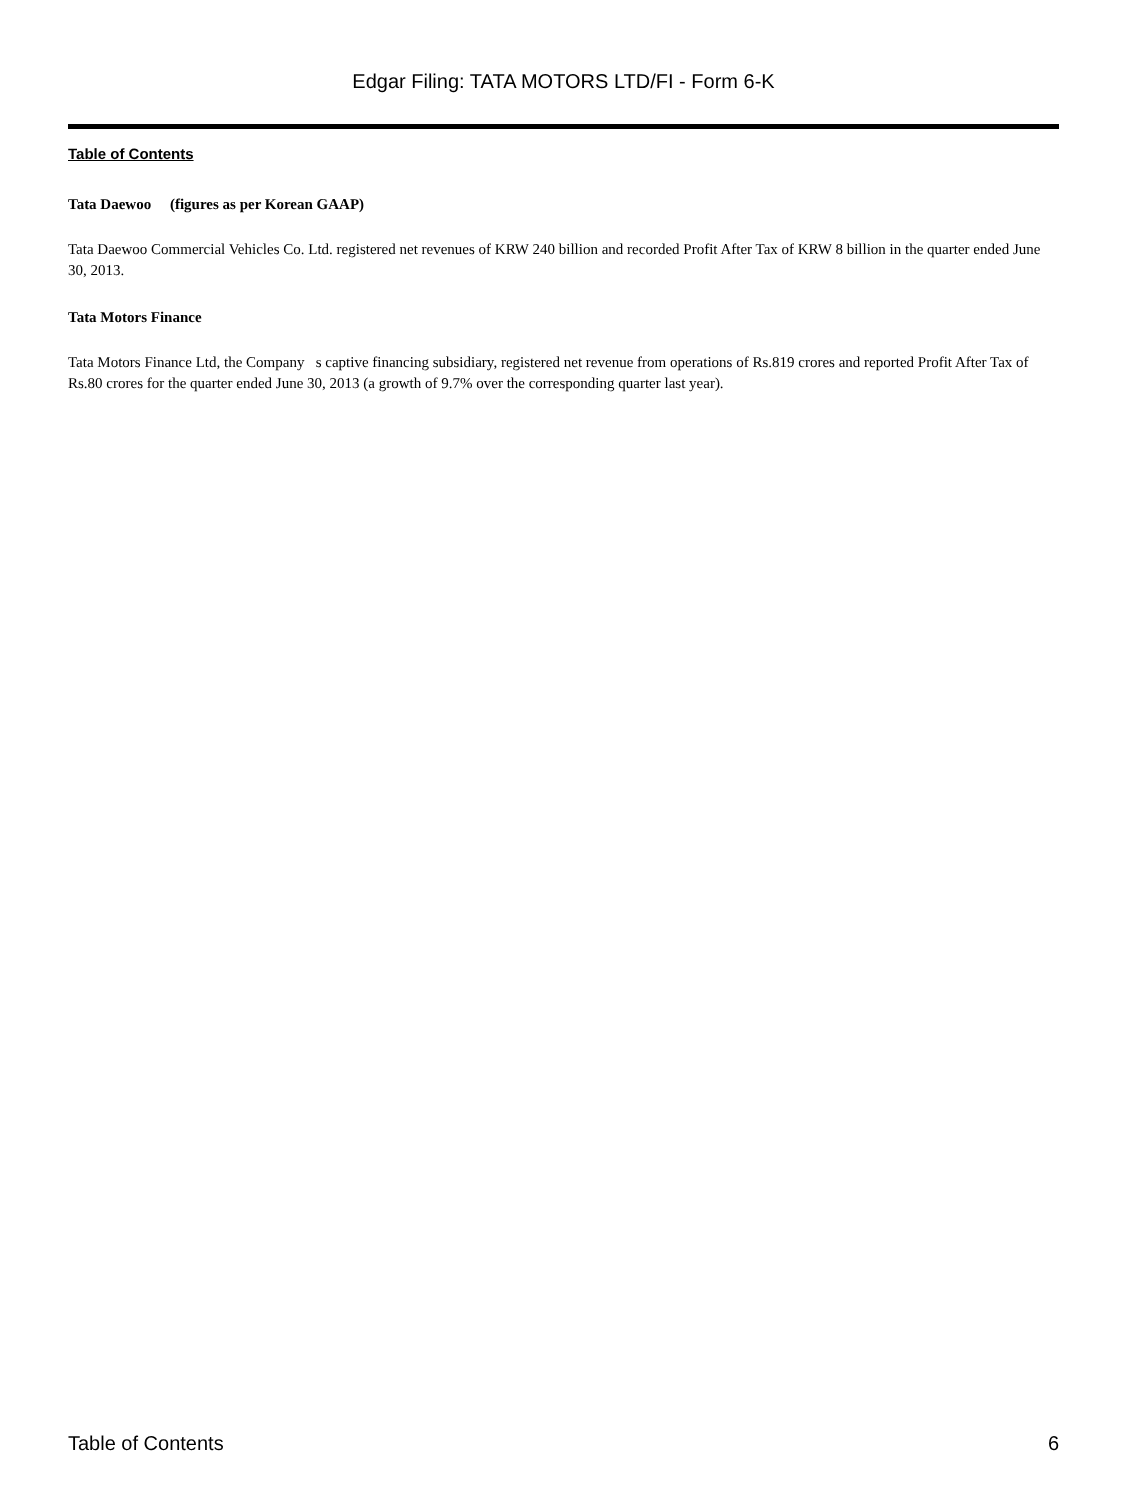Edgar Filing: TATA MOTORS LTD/FI - Form 6-K
Table of Contents
Tata Daewoo (figures as per Korean GAAP)
Tata Daewoo Commercial Vehicles Co. Ltd. registered net revenues of KRW 240 billion and recorded Profit After Tax of KRW 8 billion in the quarter ended June 30, 2013.
Tata Motors Finance
Tata Motors Finance Ltd, the Company s captive financing subsidiary, registered net revenue from operations of Rs.819 crores and reported Profit After Tax of Rs.80 crores for the quarter ended June 30, 2013 (a growth of 9.7% over the corresponding quarter last year).
Table of Contents 6